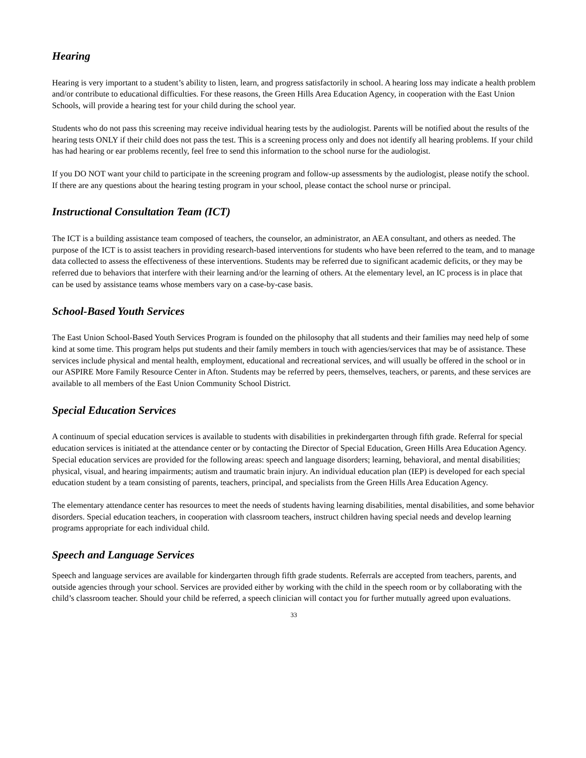Hearing
Hearing is very important to a student’s ability to listen, learn, and progress satisfactorily in school. A hearing loss may indicate a health problem and/or contribute to educational difficulties. For these reasons, the Green Hills Area Education Agency, in cooperation with the East Union Schools, will provide a hearing test for your child during the school year.
Students who do not pass this screening may receive individual hearing tests by the audiologist. Parents will be notified about the results of the hearing tests ONLY if their child does not pass the test. This is a screening process only and does not identify all hearing problems. If your child has had hearing or ear problems recently, feel free to send this information to the school nurse for the audiologist.
If you DO NOT want your child to participate in the screening program and follow-up assessments by the audiologist, please notify the school. If there are any questions about the hearing testing program in your school, please contact the school nurse or principal.
Instructional Consultation Team (ICT)
The ICT is a building assistance team composed of teachers, the counselor, an administrator, an AEA consultant, and others as needed. The purpose of the ICT is to assist teachers in providing research-based interventions for students who have been referred to the team, and to manage data collected to assess the effectiveness of these interventions. Students may be referred due to significant academic deficits, or they may be referred due to behaviors that interfere with their learning and/or the learning of others. At the elementary level, an IC process is in place that can be used by assistance teams whose members vary on a case-by-case basis.
School-Based Youth Services
The East Union School-Based Youth Services Program is founded on the philosophy that all students and their families may need help of some kind at some time. This program helps put students and their family members in touch with agencies/services that may be of assistance. These services include physical and mental health, employment, educational and recreational services, and will usually be offered in the school or in our ASPIRE More Family Resource Center in Afton. Students may be referred by peers, themselves, teachers, or parents, and these services are available to all members of the East Union Community School District.
Special Education Services
A continuum of special education services is available to students with disabilities in prekindergarten through fifth grade. Referral for special education services is initiated at the attendance center or by contacting the Director of Special Education, Green Hills Area Education Agency. Special education services are provided for the following areas: speech and language disorders; learning, behavioral, and mental disabilities; physical, visual, and hearing impairments; autism and traumatic brain injury. An individual education plan (IEP) is developed for each special education student by a team consisting of parents, teachers, principal, and specialists from the Green Hills Area Education Agency.
The elementary attendance center has resources to meet the needs of students having learning disabilities, mental disabilities, and some behavior disorders. Special education teachers, in cooperation with classroom teachers, instruct children having special needs and develop learning programs appropriate for each individual child.
Speech and Language Services
Speech and language services are available for kindergarten through fifth grade students. Referrals are accepted from teachers, parents, and outside agencies through your school. Services are provided either by working with the child in the speech room or by collaborating with the child’s classroom teacher. Should your child be referred, a speech clinician will contact you for further mutually agreed upon evaluations.
33